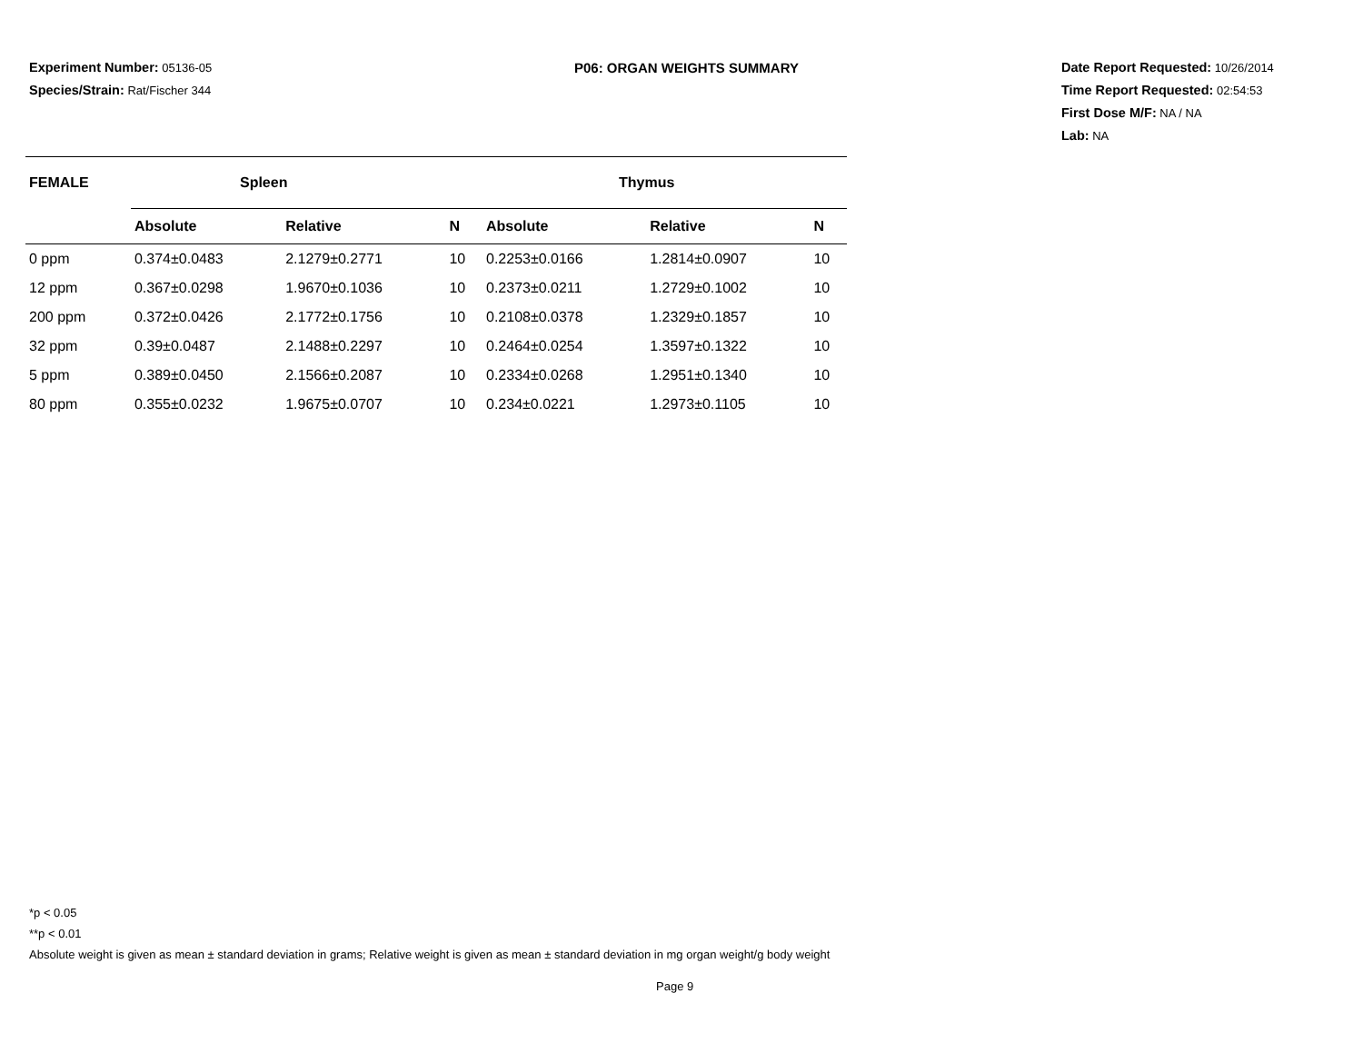Experiment Number: 05136-05
Species/Strain: Rat/Fischer 344
P06: ORGAN WEIGHTS SUMMARY Date Report Requested: 10/26/2014
Time Report Requested: 02:54:53
First Dose M/F: NA / NA
Lab: NA
| FEMALE | Spleen | | | Thymus | | |
| --- | --- | --- | --- | --- | --- | --- |
| | Absolute | Relative | N | Absolute | Relative | N |
| 0 ppm | 0.374±0.0483 | 2.1279±0.2771 | 10 | 0.2253±0.0166 | 1.2814±0.0907 | 10 |
| 12 ppm | 0.367±0.0298 | 1.9670±0.1036 | 10 | 0.2373±0.0211 | 1.2729±0.1002 | 10 |
| 200 ppm | 0.372±0.0426 | 2.1772±0.1756 | 10 | 0.2108±0.0378 | 1.2329±0.1857 | 10 |
| 32 ppm | 0.39±0.0487 | 2.1488±0.2297 | 10 | 0.2464±0.0254 | 1.3597±0.1322 | 10 |
| 5 ppm | 0.389±0.0450 | 2.1566±0.2087 | 10 | 0.2334±0.0268 | 1.2951±0.1340 | 10 |
| 80 ppm | 0.355±0.0232 | 1.9675±0.0707 | 10 | 0.234±0.0221 | 1.2973±0.1105 | 10 |
*p < 0.05
**p < 0.01
Absolute weight is given as mean ± standard deviation in grams; Relative weight is given as mean ± standard deviation in mg organ weight/g body weight
Page 9